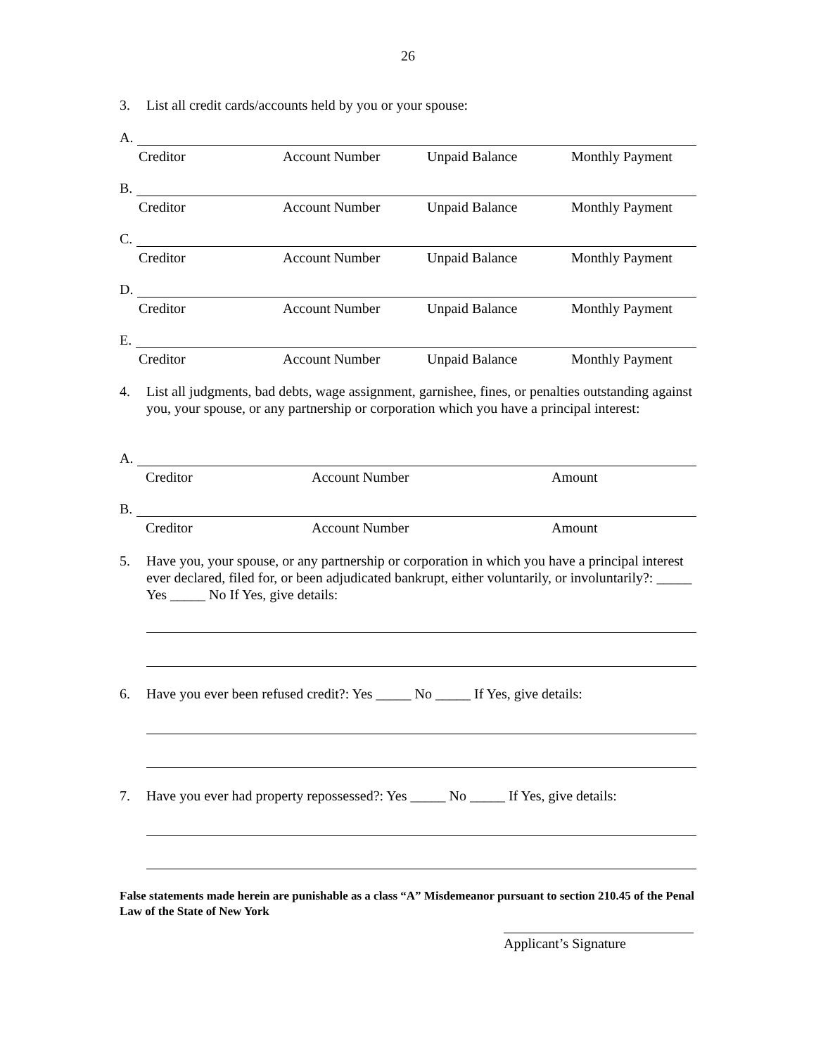26
3. List all credit cards/accounts held by you or your spouse:
A.
Creditor Account Number Unpaid Balance Monthly Payment
B.
Creditor Account Number Unpaid Balance Monthly Payment
C.
Creditor Account Number Unpaid Balance Monthly Payment
D.
Creditor Account Number Unpaid Balance Monthly Payment
E.
Creditor Account Number Unpaid Balance Monthly Payment
4. List all judgments, bad debts, wage assignment, garnishee, fines, or penalties outstanding against you, your spouse, or any partnership or corporation which you have a principal interest:
A.
Creditor Account Number Amount
B.
Creditor Account Number Amount
5. Have you, your spouse, or any partnership or corporation in which you have a principal interest ever declared, filed for, or been adjudicated bankrupt, either voluntarily, or involuntarily?: _____ Yes _____ No If Yes, give details:
6. Have you ever been refused credit?: Yes _____ No _____ If Yes, give details:
7. Have you ever had property repossessed?: Yes _____ No _____ If Yes, give details:
False statements made herein are punishable as a class “A” Misdemeanor pursuant to section 210.45 of the Penal Law of the State of New York
Applicant’s Signature